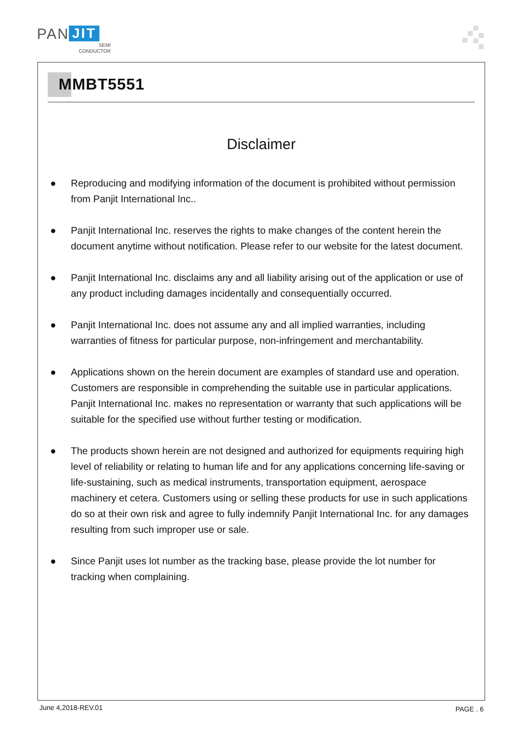PAN JIT
SEMI
CONDUCTOR
MMBT5551
Disclaimer
● Reproducing and modifying information of the document is prohibited without permission from Panjit International Inc..
● Panjit International Inc. reserves the rights to make changes of the content herein the document anytime without notification. Please refer to our website for the latest document.
● Panjit International Inc. disclaims any and all liability arising out of the application or use of any product including damages incidentally and consequentially occurred.
● Panjit International Inc. does not assume any and all implied warranties, including warranties of fitness for particular purpose, non-infringement and merchantability.
● Applications shown on the herein document are examples of standard use and operation. Customers are responsible in comprehending the suitable use in particular applications. Panjit International Inc. makes no representation or warranty that such applications will be suitable for the specified use without further testing or modification.
● The products shown herein are not designed and authorized for equipments requiring high level of reliability or relating to human life and for any applications concerning life-saving or life-sustaining, such as medical instruments, transportation equipment, aerospace machinery et cetera. Customers using or selling these products for use in such applications do so at their own risk and agree to fully indemnify Panjit International Inc. for any damages resulting from such improper use or sale.
● Since Panjit uses lot number as the tracking base, please provide the lot number for tracking when complaining.
June 4,2018-REV.01 PAGE . 6